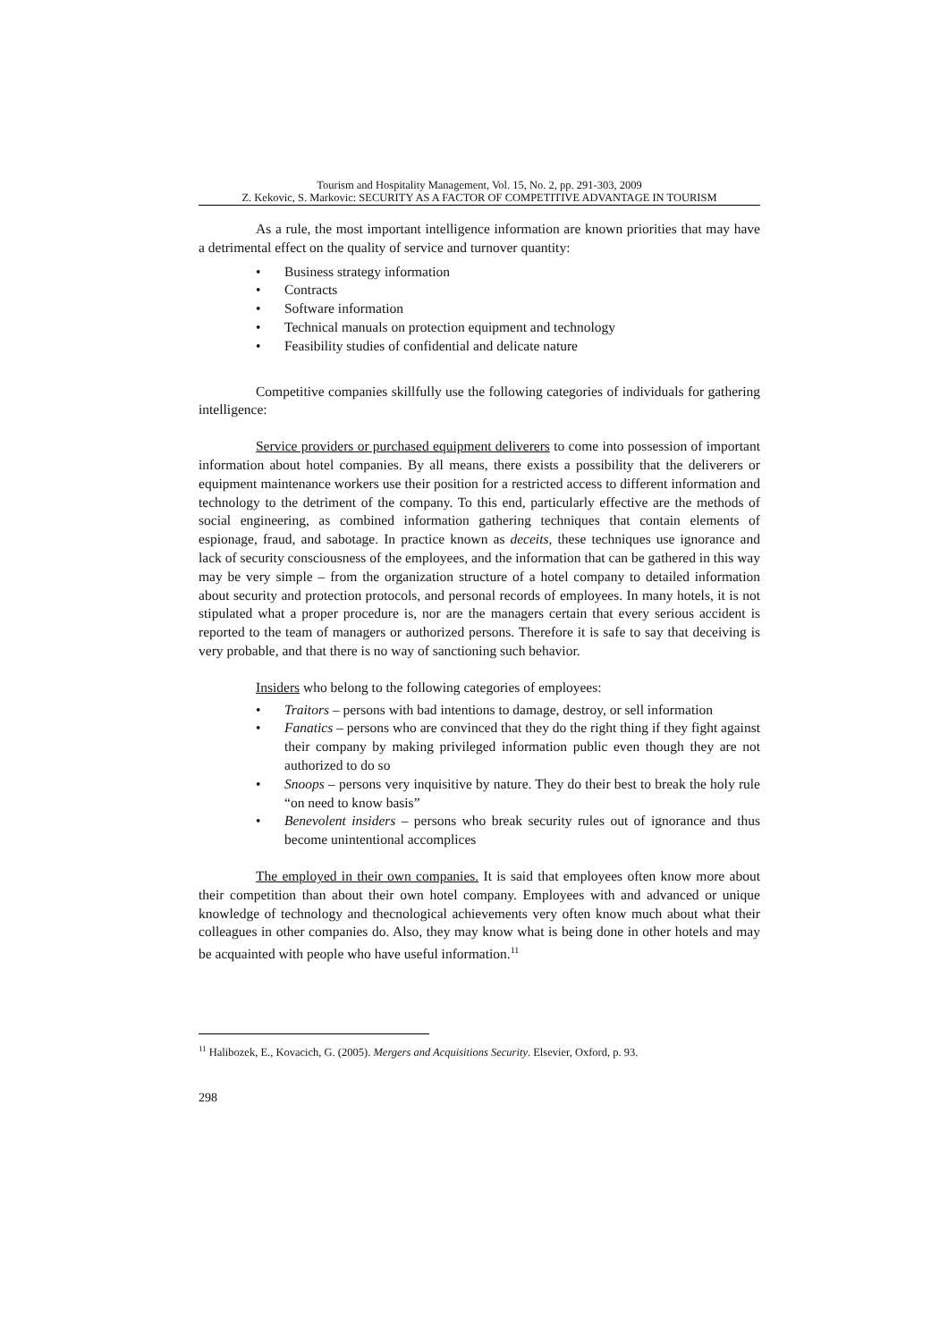Tourism and Hospitality Management, Vol. 15, No. 2, pp. 291-303, 2009
Z. Kekovic, S. Markovic: SECURITY AS A FACTOR OF COMPETITIVE ADVANTAGE IN TOURISM
As a rule, the most important intelligence information are known priorities that may have a detrimental effect on the quality of service and turnover quantity:
• Business strategy information
• Contracts
• Software information
• Technical manuals on protection equipment and technology
• Feasibility studies of confidential and delicate nature
Competitive companies skillfully use the following categories of individuals for gathering intelligence:
Service providers or purchased equipment deliverers to come into possession of important information about hotel companies. By all means, there exists a possibility that the deliverers or equipment maintenance workers use their position for a restricted access to different information and technology to the detriment of the company. To this end, particularly effective are the methods of social engineering, as combined information gathering techniques that contain elements of espionage, fraud, and sabotage. In practice known as deceits, these techniques use ignorance and lack of security consciousness of the employees, and the information that can be gathered in this way may be very simple – from the organization structure of a hotel company to detailed information about security and protection protocols, and personal records of employees. In many hotels, it is not stipulated what a proper procedure is, nor are the managers certain that every serious accident is reported to the team of managers or authorized persons. Therefore it is safe to say that deceiving is very probable, and that there is no way of sanctioning such behavior.
Insiders who belong to the following categories of employees:
• Traitors – persons with bad intentions to damage, destroy, or sell information
• Fanatics – persons who are convinced that they do the right thing if they fight against their company by making privileged information public even though they are not authorized to do so
• Snoops – persons very inquisitive by nature. They do their best to break the holy rule “on need to know basis”
• Benevolent insiders – persons who break security rules out of ignorance and thus become unintentional accomplices
The employed in their own companies. It is said that employees often know more about their competition than about their own hotel company. Employees with and advanced or unique knowledge of technology and thecnological achievements very often know much about what their colleagues in other companies do. Also, they may know what is being done in other hotels and may be acquainted with people who have useful information.<sup>11</sup>
<sup>11</sup> Halibozek, E., Kovacich, G. (2005). Mergers and Acquisitions Security. Elsevier, Oxford, p. 93.
298